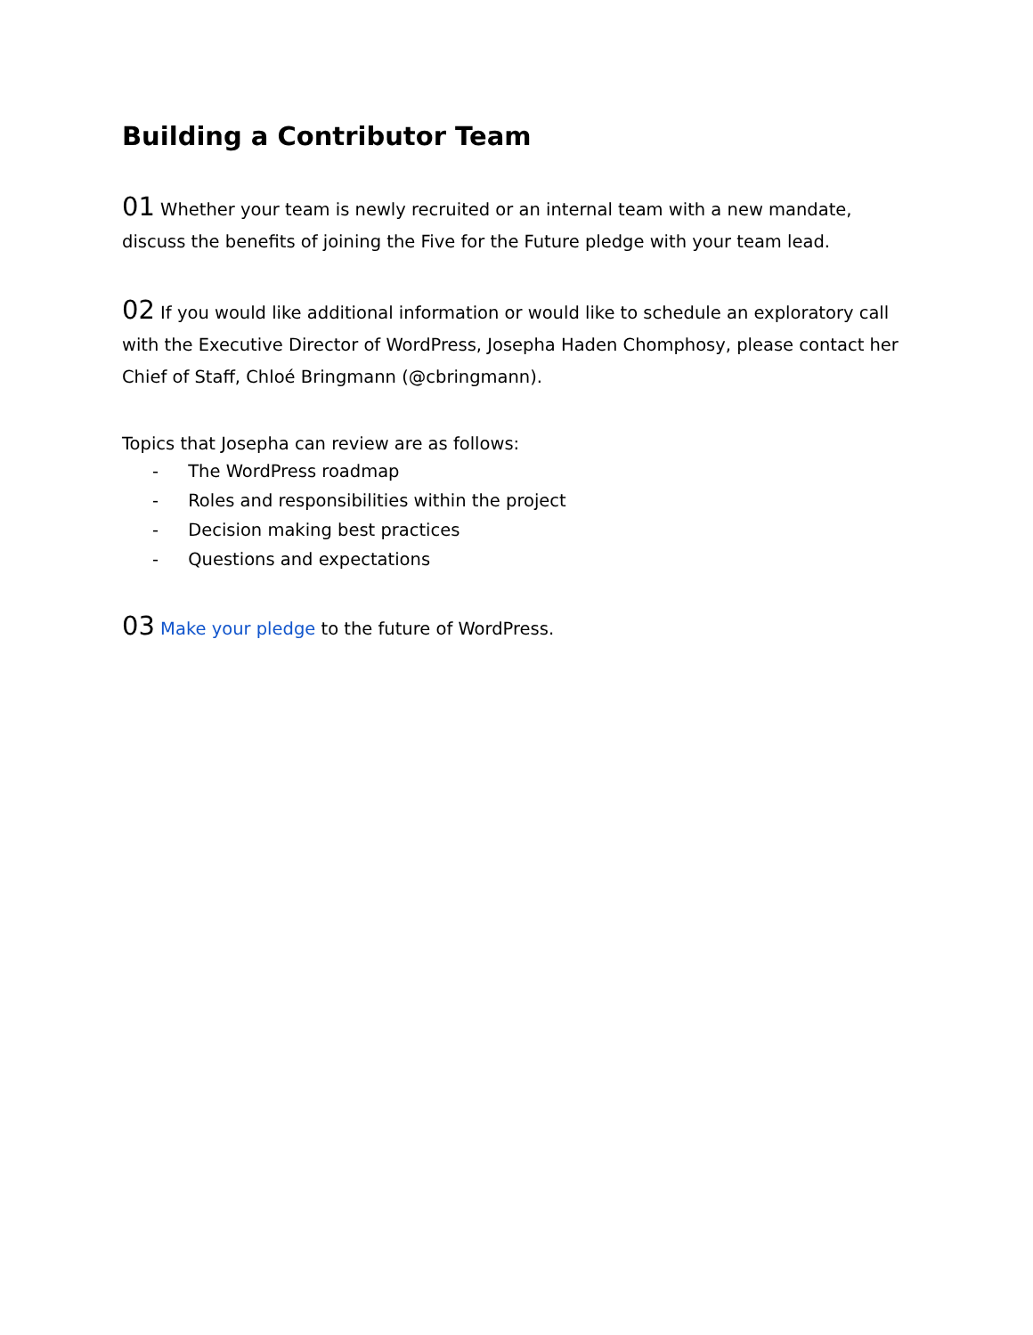Building a Contributor Team
01 Whether your team is newly recruited or an internal team with a new mandate, discuss the benefits of joining the Five for the Future pledge with your team lead.
02 If you would like additional information or would like to schedule an exploratory call with the Executive Director of WordPress, Josepha Haden Chomphosy, please contact her Chief of Staff, Chloé Bringmann (@cbringmann).
Topics that Josepha can review are as follows:
- The WordPress roadmap
- Roles and responsibilities within the project
- Decision making best practices
- Questions and expectations
03 Make your pledge to the future of WordPress.